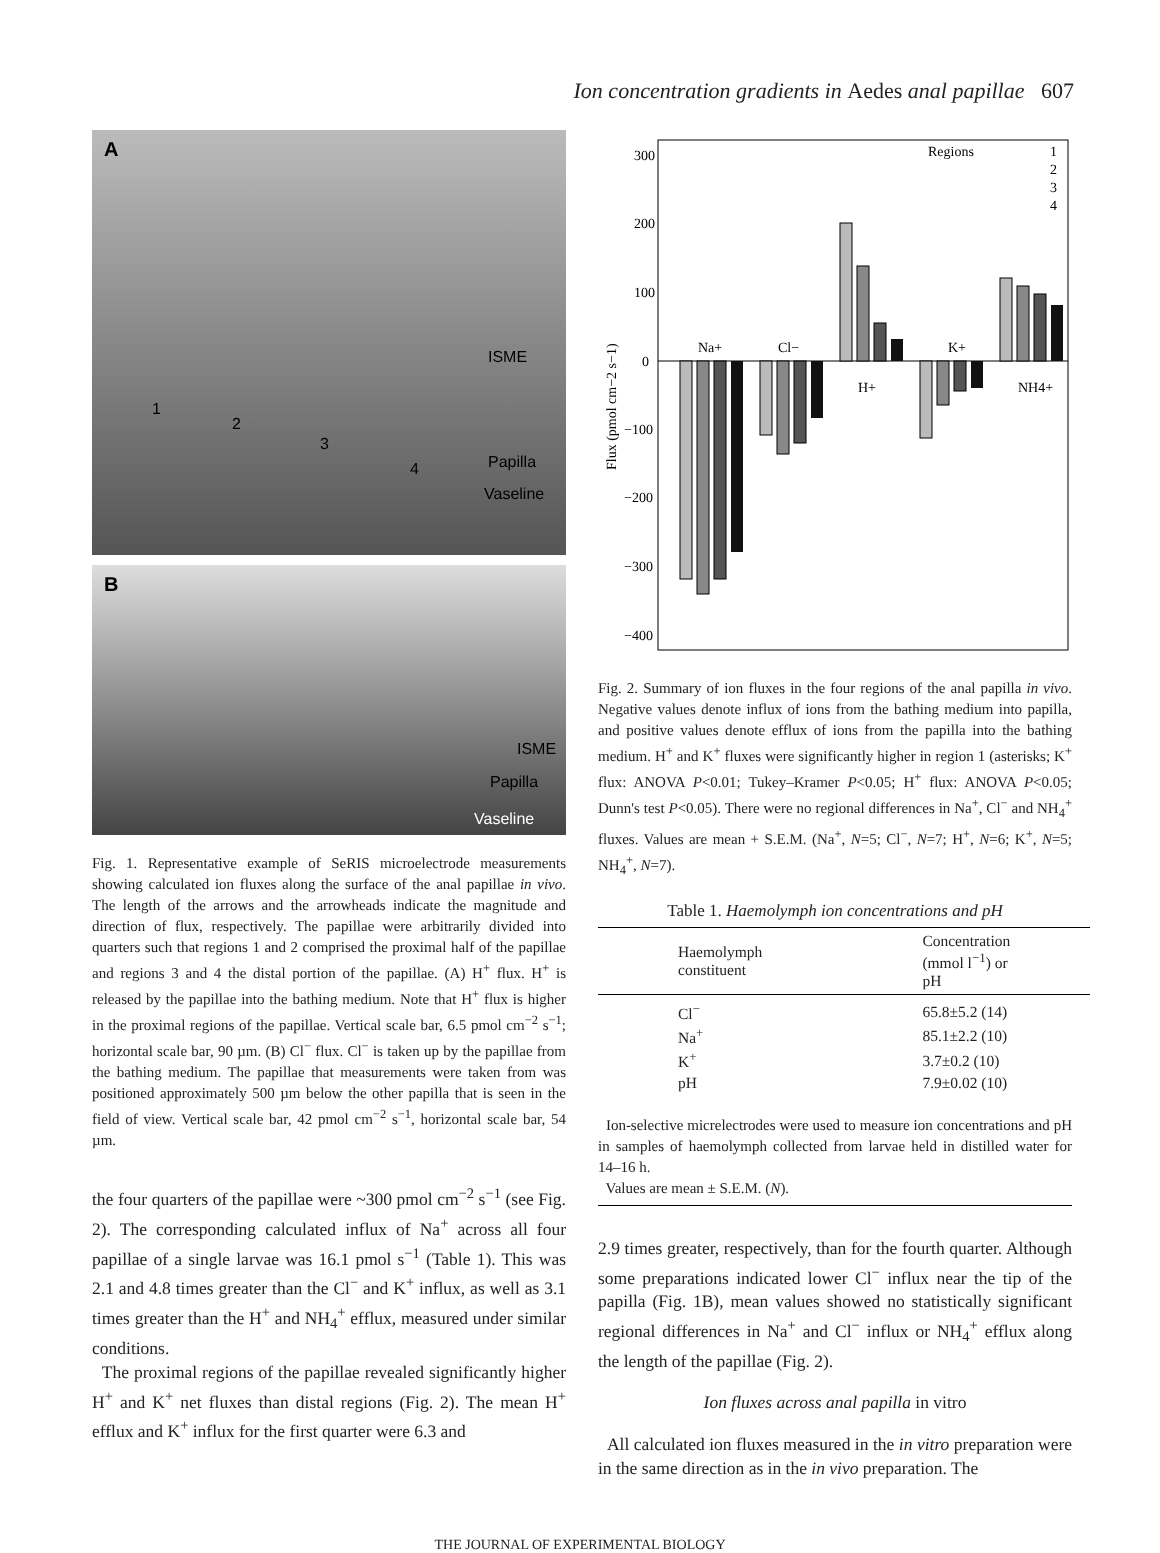Ion concentration gradients in Aedes anal papillae 607
A
1
2
3
4
ISME
Papilla
Vaseline
B
ISME
Papilla
Vaseline
Fig. 1. Representative example of SeRIS microelectrode measurements showing calculated ion fluxes along the surface of the anal papillae in vivo. The length of the arrows and the arrowheads indicate the magnitude and direction of flux, respectively. The papillae were arbitrarily divided into quarters such that regions 1 and 2 comprised the proximal half of the papillae and regions 3 and 4 the distal portion of the papillae. (A) H<sup>+</sup> flux. H<sup>+</sup> is released by the papillae into the bathing medium. Note that H<sup>+</sup> flux is higher in the proximal regions of the papillae. Vertical scale bar, 6.5 pmol cm<sup>−2</sup> s<sup>−1</sup>; horizontal scale bar, 90 µm. (B) Cl<sup>−</sup> flux. Cl<sup>−</sup> is taken up by the papillae from the bathing medium. The papillae that measurements were taken from was positioned approximately 500 µm below the other papilla that is seen in the field of view. Vertical scale bar, 42 pmol cm<sup>−2</sup> s<sup>−1</sup>, horizontal scale bar, 54 µm.
the four quarters of the papillae were ~300 pmol cm<sup>−2</sup> s<sup>−1</sup> (see Fig. 2). The corresponding calculated influx of Na<sup>+</sup> across all four papillae of a single larvae was 16.1 pmol s<sup>−1</sup> (Table 1). This was 2.1 and 4.8 times greater than the Cl<sup>−</sup> and K<sup>+</sup> influx, as well as 3.1 times greater than the H<sup>+</sup> and NH<sub>4</sub><sup>+</sup> efflux, measured under similar conditions.
The proximal regions of the papillae revealed significantly higher H<sup>+</sup> and K<sup>+</sup> net fluxes than distal regions (Fig. 2). The mean H<sup>+</sup> efflux and K<sup>+</sup> influx for the first quarter were 6.3 and
300
200
100
0
−100
−200
−300
−400
Flux (pmol cm−2 s−1)
Regions
1
2
3
4
Na+
Cl−
H+
K+
NH4+
Fig. 2. Summary of ion fluxes in the four regions of the anal papilla in vivo. Negative values denote influx of ions from the bathing medium into papilla, and positive values denote efflux of ions from the papilla into the bathing medium. H<sup>+</sup> and K<sup>+</sup> fluxes were significantly higher in region 1 (asterisks; K<sup>+</sup> flux: ANOVA P<0.01; Tukey–Kramer P<0.05; H<sup>+</sup> flux: ANOVA P<0.05; Dunn's test P<0.05). There were no regional differences in Na<sup>+</sup>, Cl<sup>−</sup> and NH<sub>4</sub><sup>+</sup> fluxes. Values are mean + S.E.M. (Na<sup>+</sup>, N=5; Cl<sup>−</sup>, N=7; H<sup>+</sup>, N=6; K<sup>+</sup>, N=5; NH<sub>4</sub><sup>+</sup>, N=7).
Table 1. Haemolymph ion concentrations and pH
| Haemolymph constituent | Concentration (mmol l<sup>−1</sup>) or pH |
| --- | --- |
| Cl<sup>−</sup> | 65.8±5.2 (14) |
| Na<sup>+</sup> | 85.1±2.2 (10) |
| K<sup>+</sup> | 3.7±0.2 (10) |
| pH | 7.9±0.02 (10) |
Ion-selective micrelectrodes were used to measure ion concentrations and pH in samples of haemolymph collected from larvae held in distilled water for 14–16 h.
Values are mean ± S.E.M. (N).
2.9 times greater, respectively, than for the fourth quarter. Although some preparations indicated lower Cl<sup>−</sup> influx near the tip of the papilla (Fig. 1B), mean values showed no statistically significant regional differences in Na<sup>+</sup> and Cl<sup>−</sup> influx or NH<sub>4</sub><sup>+</sup> efflux along the length of the papillae (Fig. 2).
Ion fluxes across anal papilla in vitro
All calculated ion fluxes measured in the in vitro preparation were in the same direction as in the in vivo preparation. The
THE JOURNAL OF EXPERIMENTAL BIOLOGY